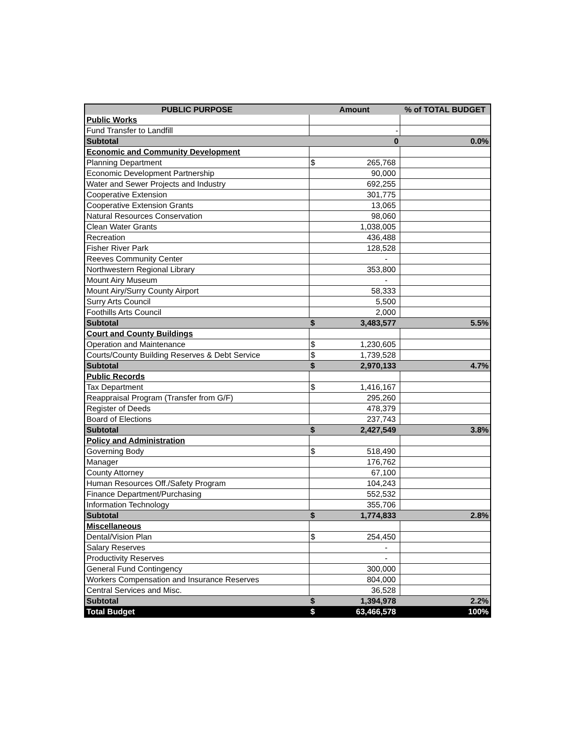| PUBLIC PURPOSE | Amount | | % of TOTAL BUDGET |
| --- | --- | --- | --- |
| Public Works | | | |
| Fund Transfer to Landfill | - | | |
| Subtotal | 0 | | 0.0% |
| Economic and Community Development | | | |
| Planning Department | $ | 265,768 | |
| Economic Development Partnership | 90,000 | | |
| Water and Sewer Projects and Industry | 692,255 | | |
| Cooperative Extension | 301,775 | | |
| Cooperative Extension Grants | 13,065 | | |
| Natural Resources Conservation | 98,060 | | |
| Clean Water Grants | 1,038,005 | | |
| Recreation | 436,488 | | |
| Fisher River Park | 128,528 | | |
| Reeves Community Center | - | | |
| Northwestern Regional Library | 353,800 | | |
| Mount Airy Museum | - | | |
| Mount Airy/Surry County Airport | 58,333 | | |
| Surry Arts Council | 5,500 | | |
| Foothills Arts Council | 2,000 | | |
| Subtotal | $ | 3,483,577 | 5.5% |
| Court and County Buildings | | | |
| Operation and Maintenance | $ | 1,230,605 | |
| Courts/County Building Reserves & Debt Service | $ | 1,739,528 | |
| Subtotal | $ | 2,970,133 | 4.7% |
| Public Records | | | |
| Tax Department | $ | 1,416,167 | |
| Reappraisal Program (Transfer from G/F) | 295,260 | | |
| Register of Deeds | 478,379 | | |
| Board of Elections | 237,743 | | |
| Subtotal | $ | 2,427,549 | 3.8% |
| Policy and Administration | | | |
| Governing Body | $ | 518,490 | |
| Manager | 176,762 | | |
| County Attorney | 67,100 | | |
| Human Resources Off./Safety Program | 104,243 | | |
| Finance Department/Purchasing | 552,532 | | |
| Information Technology | 355,706 | | |
| Subtotal | $ | 1,774,833 | 2.8% |
| Miscellaneous | | | |
| Dental/Vision Plan | $ | 254,450 | |
| Salary Reserves | - | | |
| Productivity Reserves | - | | |
| General Fund Contingency | 300,000 | | |
| Workers Compensation and Insurance Reserves | 804,000 | | |
| Central Services and Misc. | 36,528 | | |
| Subtotal | $ | 1,394,978 | 2.2% |
| Total Budget | $ | 63,466,578 | 100% |